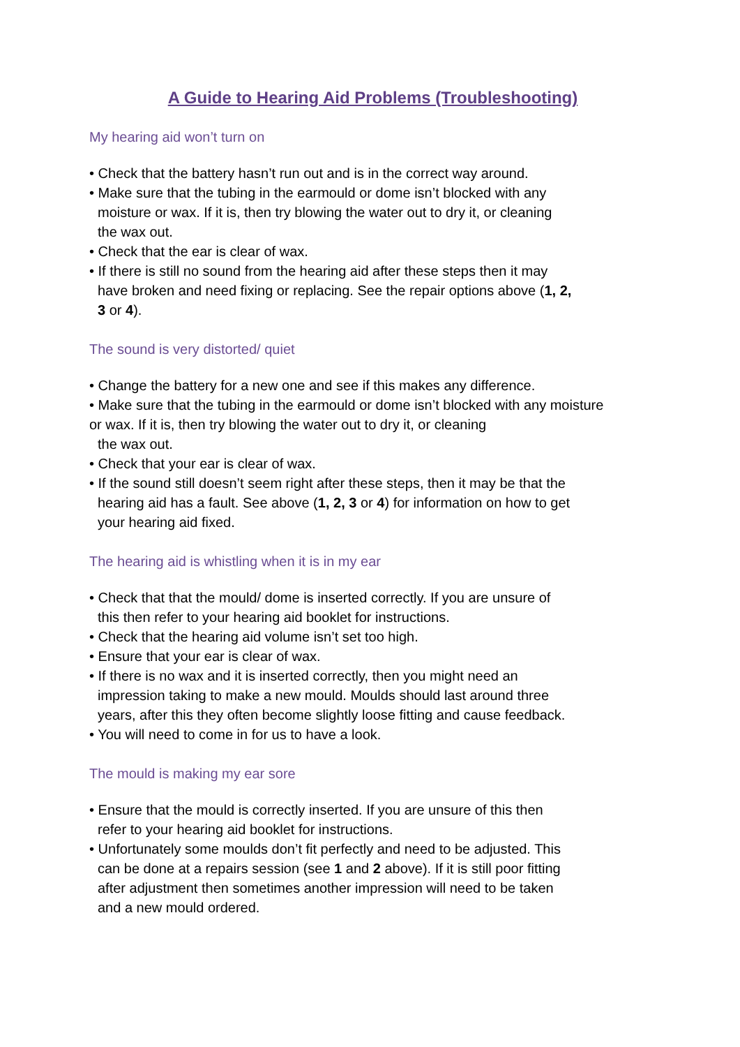A Guide to Hearing Aid Problems (Troubleshooting)
My hearing aid won’t turn on
• Check that the battery hasn’t run out and is in the correct way around.
• Make sure that the tubing in the earmould or dome isn’t blocked with any
moisture or wax. If it is, then try blowing the water out to dry it, or cleaning
the wax out.
• Check that the ear is clear of wax.
• If there is still no sound from the hearing aid after these steps then it may
have broken and need fixing or replacing. See the repair options above (1, 2,
3 or 4).
The sound is very distorted/ quiet
• Change the battery for a new one and see if this makes any difference.
• Make sure that the tubing in the earmould or dome isn’t blocked with any moisture
or wax. If it is, then try blowing the water out to dry it, or cleaning
the wax out.
• Check that your ear is clear of wax.
• If the sound still doesn’t seem right after these steps, then it may be that the
hearing aid has a fault. See above (1, 2, 3 or 4) for information on how to get
your hearing aid fixed.
The hearing aid is whistling when it is in my ear
• Check that that the mould/ dome is inserted correctly. If you are unsure of
this then refer to your hearing aid booklet for instructions.
• Check that the hearing aid volume isn’t set too high.
• Ensure that your ear is clear of wax.
• If there is no wax and it is inserted correctly, then you might need an
impression taking to make a new mould. Moulds should last around three
years, after this they often become slightly loose fitting and cause feedback.
• You will need to come in for us to have a look.
The mould is making my ear sore
• Ensure that the mould is correctly inserted. If you are unsure of this then
refer to your hearing aid booklet for instructions.
• Unfortunately some moulds don’t fit perfectly and need to be adjusted. This
can be done at a repairs session (see 1 and 2 above). If it is still poor fitting
after adjustment then sometimes another impression will need to be taken
and a new mould ordered.